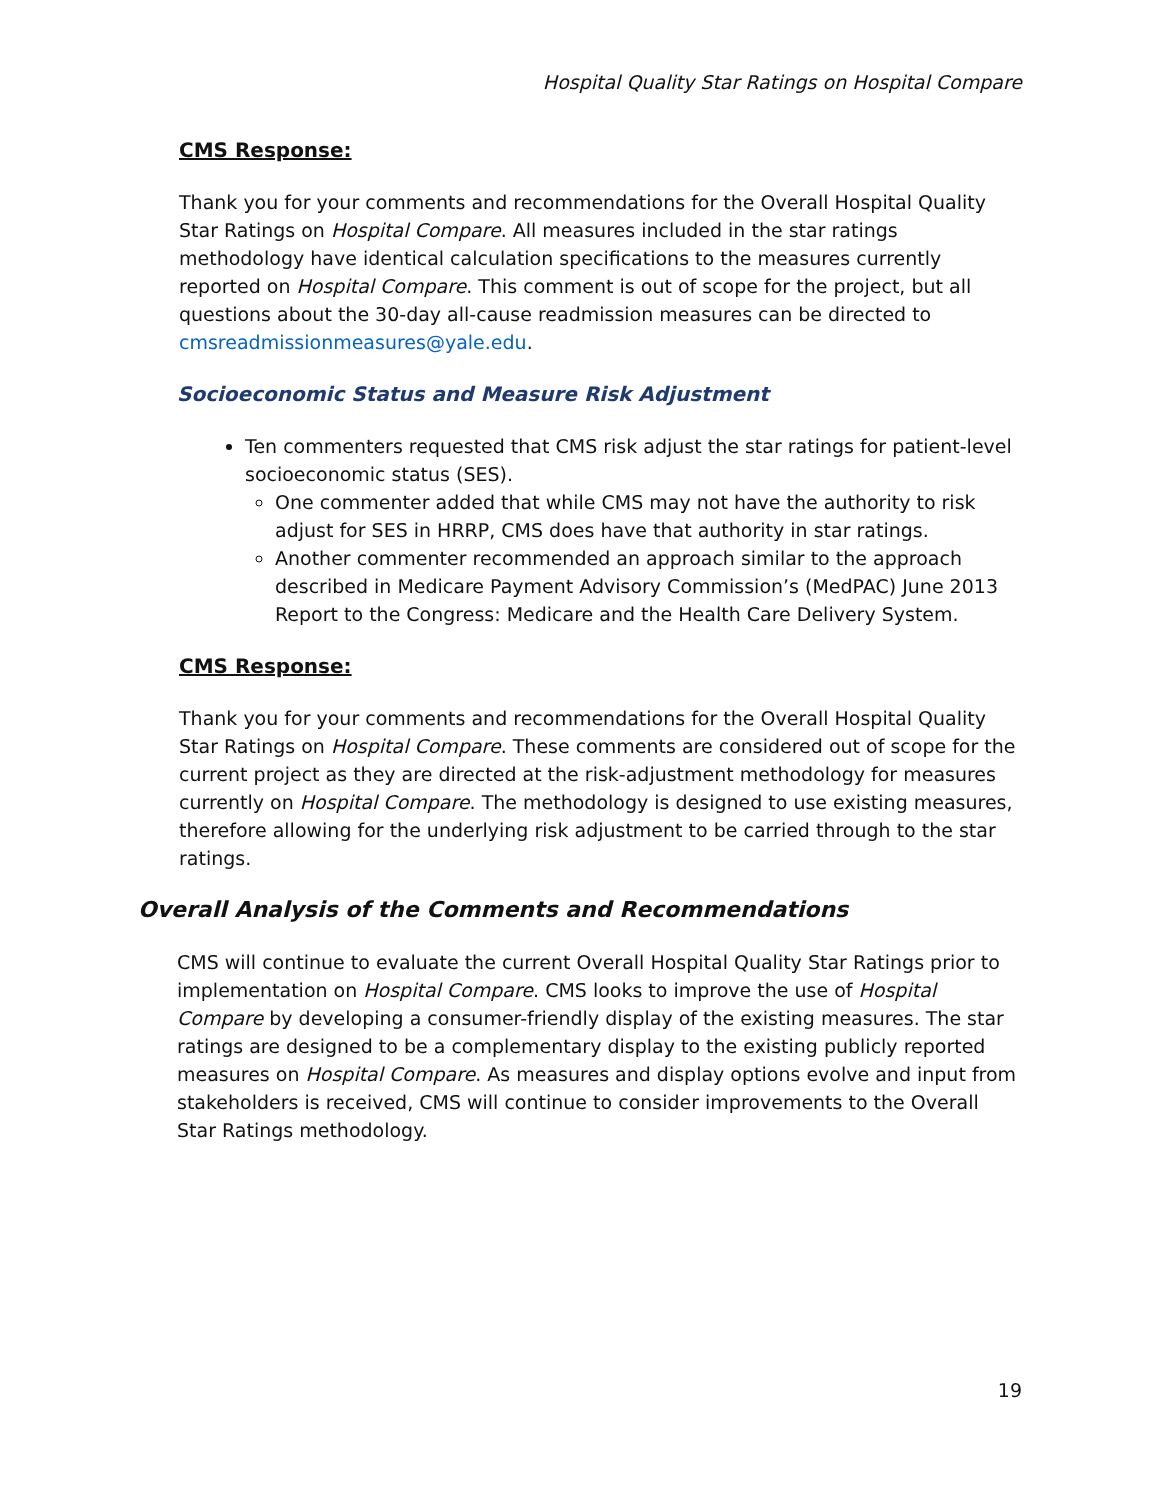Hospital Quality Star Ratings on Hospital Compare
CMS Response:
Thank you for your comments and recommendations for the Overall Hospital Quality Star Ratings on Hospital Compare. All measures included in the star ratings methodology have identical calculation specifications to the measures currently reported on Hospital Compare. This comment is out of scope for the project, but all questions about the 30-day all-cause readmission measures can be directed to cmsreadmissionmeasures@yale.edu.
Socioeconomic Status and Measure Risk Adjustment
Ten commenters requested that CMS risk adjust the star ratings for patient-level socioeconomic status (SES).
One commenter added that while CMS may not have the authority to risk adjust for SES in HRRP, CMS does have that authority in star ratings.
Another commenter recommended an approach similar to the approach described in Medicare Payment Advisory Commission’s (MedPAC) June 2013 Report to the Congress: Medicare and the Health Care Delivery System.
CMS Response:
Thank you for your comments and recommendations for the Overall Hospital Quality Star Ratings on Hospital Compare. These comments are considered out of scope for the current project as they are directed at the risk-adjustment methodology for measures currently on Hospital Compare. The methodology is designed to use existing measures, therefore allowing for the underlying risk adjustment to be carried through to the star ratings.
Overall Analysis of the Comments and Recommendations
CMS will continue to evaluate the current Overall Hospital Quality Star Ratings prior to implementation on Hospital Compare. CMS looks to improve the use of Hospital Compare by developing a consumer-friendly display of the existing measures. The star ratings are designed to be a complementary display to the existing publicly reported measures on Hospital Compare. As measures and display options evolve and input from stakeholders is received, CMS will continue to consider improvements to the Overall Star Ratings methodology.
19